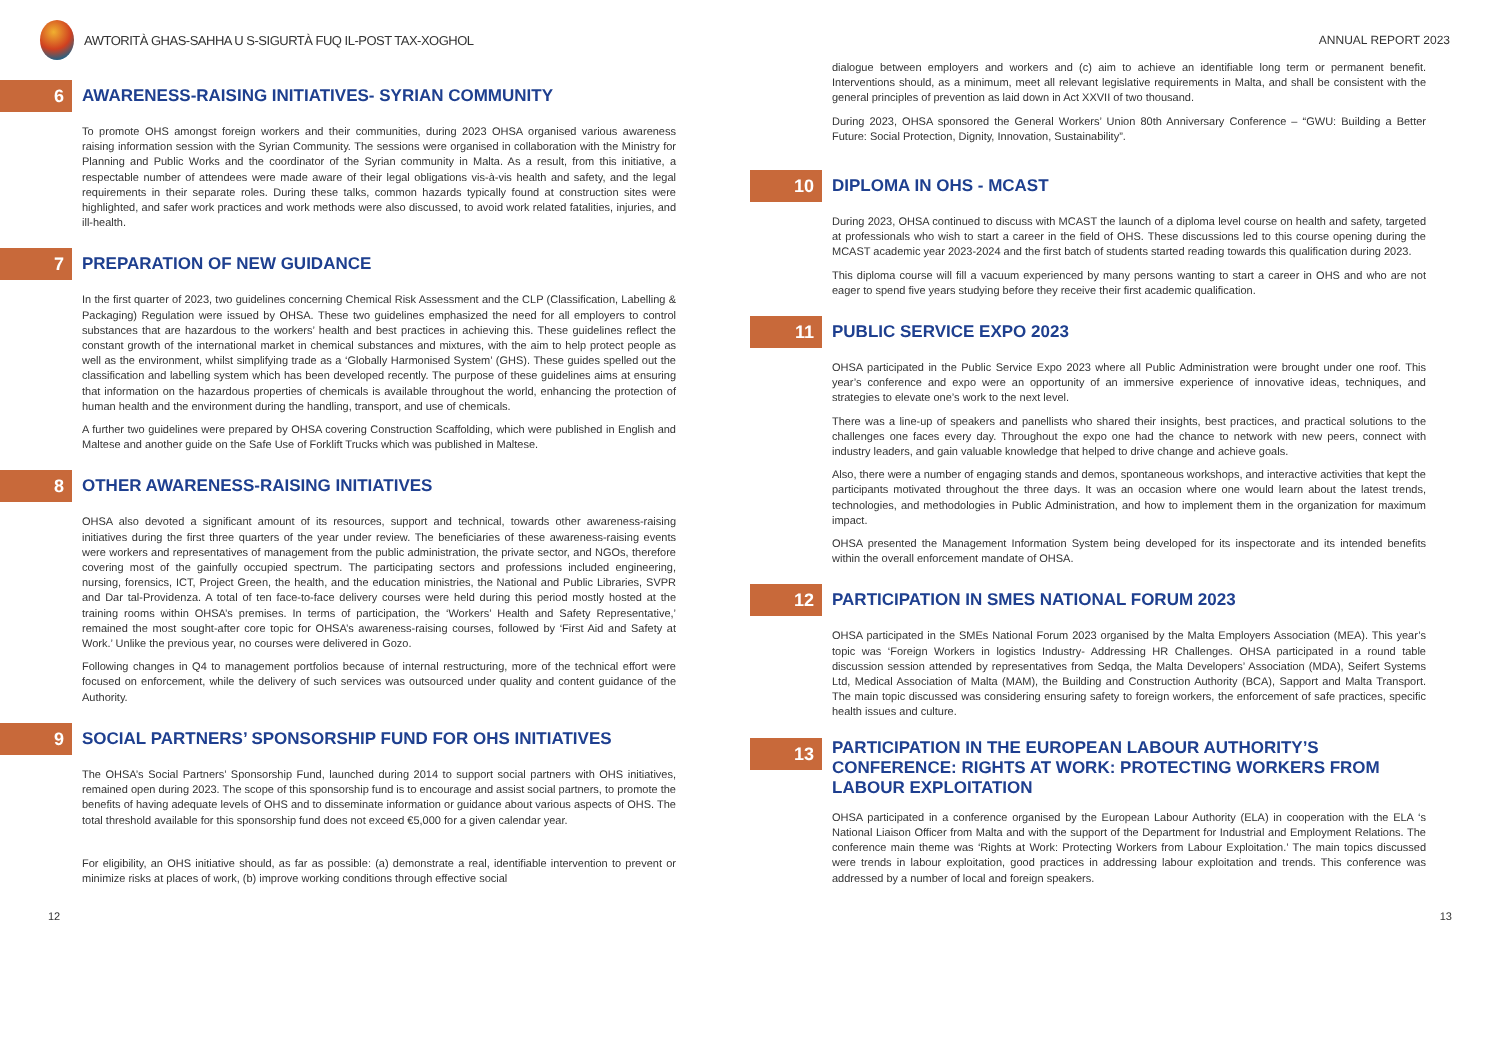AWTORITÀ GHAS-SAHHA U S-SIGURTÀ FUQ IL-POST TAX-XOGHOL
ANNUAL REPORT 2023
6
AWARENESS-RAISING INITIATIVES- SYRIAN COMMUNITY
To promote OHS amongst foreign workers and their communities, during 2023 OHSA organised various awareness raising information session with the Syrian Community. The sessions were organised in collaboration with the Ministry for Planning and Public Works and the coordinator of the Syrian community in Malta. As a result, from this initiative, a respectable number of attendees were made aware of their legal obligations vis-à-vis health and safety, and the legal requirements in their separate roles. During these talks, common hazards typically found at construction sites were highlighted, and safer work practices and work methods were also discussed, to avoid work related fatalities, injuries, and ill-health.
7
PREPARATION OF NEW GUIDANCE
In the first quarter of 2023, two guidelines concerning Chemical Risk Assessment and the CLP (Classification, Labelling & Packaging) Regulation were issued by OHSA. These two guidelines emphasized the need for all employers to control substances that are hazardous to the workers’ health and best practices in achieving this. These guidelines reflect the constant growth of the international market in chemical substances and mixtures, with the aim to help protect people as well as the environment, whilst simplifying trade as a ‘Globally Harmonised System’ (GHS). These guides spelled out the classification and labelling system which has been developed recently. The purpose of these guidelines aims at ensuring that information on the hazardous properties of chemicals is available throughout the world, enhancing the protection of human health and the environment during the handling, transport, and use of chemicals.
A further two guidelines were prepared by OHSA covering Construction Scaffolding, which were published in English and Maltese and another guide on the Safe Use of Forklift Trucks which was published in Maltese.
8
OTHER AWARENESS-RAISING INITIATIVES
OHSA also devoted a significant amount of its resources, support and technical, towards other awareness-raising initiatives during the first three quarters of the year under review. The beneficiaries of these awareness-raising events were workers and representatives of management from the public administration, the private sector, and NGOs, therefore covering most of the gainfully occupied spectrum. The participating sectors and professions included engineering, nursing, forensics, ICT, Project Green, the health, and the education ministries, the National and Public Libraries, SVPR and Dar tal-Providenza. A total of ten face-to-face delivery courses were held during this period mostly hosted at the training rooms within OHSA’s premises. In terms of participation, the ‘Workers’ Health and Safety Representative,’ remained the most sought-after core topic for OHSA’s awareness-raising courses, followed by ‘First Aid and Safety at Work.’ Unlike the previous year, no courses were delivered in Gozo.
Following changes in Q4 to management portfolios because of internal restructuring, more of the technical effort were focused on enforcement, while the delivery of such services was outsourced under quality and content guidance of the Authority.
9
SOCIAL PARTNERS’ SPONSORSHIP FUND FOR OHS INITIATIVES
The OHSA’s Social Partners’ Sponsorship Fund, launched during 2014 to support social partners with OHS initiatives, remained open during 2023. The scope of this sponsorship fund is to encourage and assist social partners, to promote the benefits of having adequate levels of OHS and to disseminate information or guidance about various aspects of OHS. The total threshold available for this sponsorship fund does not exceed €5,000 for a given calendar year.
For eligibility, an OHS initiative should, as far as possible: (a) demonstrate a real, identifiable intervention to prevent or minimize risks at places of work, (b) improve working conditions through effective social
dialogue between employers and workers and (c) aim to achieve an identifiable long term or permanent benefit. Interventions should, as a minimum, meet all relevant legislative requirements in Malta, and shall be consistent with the general principles of prevention as laid down in Act XXVII of two thousand.
During 2023, OHSA sponsored the General Workers’ Union 80th Anniversary Conference – “GWU: Building a Better Future: Social Protection, Dignity, Innovation, Sustainability”.
10
DIPLOMA IN OHS - MCAST
During 2023, OHSA continued to discuss with MCAST the launch of a diploma level course on health and safety, targeted at professionals who wish to start a career in the field of OHS. These discussions led to this course opening during the MCAST academic year 2023-2024 and the first batch of students started reading towards this qualification during 2023.
This diploma course will fill a vacuum experienced by many persons wanting to start a career in OHS and who are not eager to spend five years studying before they receive their first academic qualification.
11
PUBLIC SERVICE EXPO 2023
OHSA participated in the Public Service Expo 2023 where all Public Administration were brought under one roof. This year’s conference and expo were an opportunity of an immersive experience of innovative ideas, techniques, and strategies to elevate one’s work to the next level.
There was a line-up of speakers and panellists who shared their insights, best practices, and practical solutions to the challenges one faces every day. Throughout the expo one had the chance to network with new peers, connect with industry leaders, and gain valuable knowledge that helped to drive change and achieve goals.
Also, there were a number of engaging stands and demos, spontaneous workshops, and interactive activities that kept the participants motivated throughout the three days. It was an occasion where one would learn about the latest trends, technologies, and methodologies in Public Administration, and how to implement them in the organization for maximum impact.
OHSA presented the Management Information System being developed for its inspectorate and its intended benefits within the overall enforcement mandate of OHSA.
12
PARTICIPATION IN SMES NATIONAL FORUM 2023
OHSA participated in the SMEs National Forum 2023 organised by the Malta Employers Association (MEA). This year’s topic was ‘Foreign Workers in logistics Industry- Addressing HR Challenges. OHSA participated in a round table discussion session attended by representatives from Sedqa, the Malta Developers’ Association (MDA), Seifert Systems Ltd, Medical Association of Malta (MAM), the Building and Construction Authority (BCA), Sapport and Malta Transport. The main topic discussed was considering ensuring safety to foreign workers, the enforcement of safe practices, specific health issues and culture.
13
PARTICIPATION IN THE EUROPEAN LABOUR AUTHORITY’S CONFERENCE: RIGHTS AT WORK: PROTECTING WORKERS FROM LABOUR EXPLOITATION
OHSA participated in a conference organised by the European Labour Authority (ELA) in cooperation with the ELA ‘s National Liaison Officer from Malta and with the support of the Department for Industrial and Employment Relations. The conference main theme was ‘Rights at Work: Protecting Workers from Labour Exploitation.’ The main topics discussed were trends in labour exploitation, good practices in addressing labour exploitation and trends. This conference was addressed by a number of local and foreign speakers.
12 13